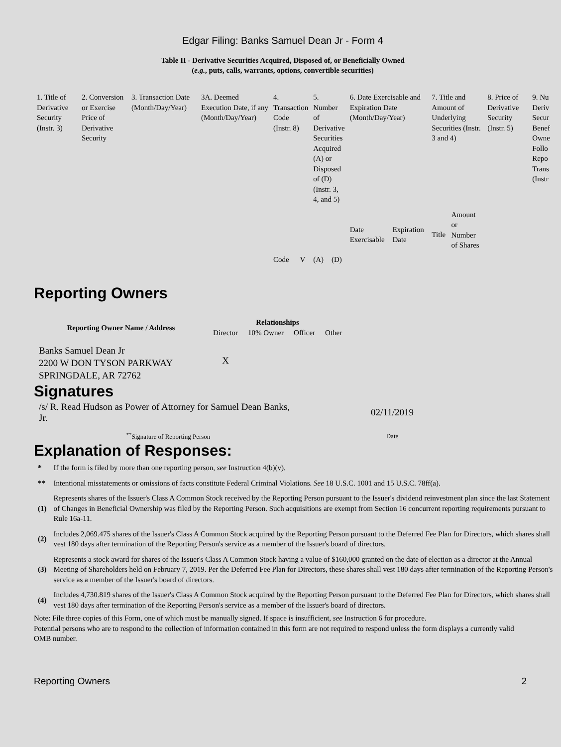Edgar Filing: Banks Samuel Dean Jr - Form 4
Table II - Derivative Securities Acquired, Disposed of, or Beneficially Owned
(e.g., puts, calls, warrants, options, convertible securities)
| 1. Title of Derivative Security (Instr. 3) | 2. Conversion or Exercise Price of Derivative Security | 3. Transaction Date (Month/Day/Year) | 3A. Deemed Execution Date, if any (Month/Day/Year) | 4. Transaction Code (Instr. 8) | | 5. Number of Derivative Securities Acquired (A) or Disposed of (D) (Instr. 3, 4, and 5) | | 6. Date Exercisable and Expiration Date (Month/Day/Year) | | 7. Title and Amount of Underlying Securities (Instr. 3 and 4) | | 8. Price of Derivative Security (Instr. 5) | 9. Nu Deriv Secur Benef Owne Follo Repo Trans (Instr |
| | | | | Code | V | (A) | (D) | Date Exercisable | Expiration Date | Title | Amount or Number of Shares | | |
Reporting Owners
| Reporting Owner Name / Address | Relationships | | | |
| --- | --- | --- | --- | --- |
| | Director | 10% Owner | Officer | Other |
| Banks Samuel Dean Jr 2200 W DON TYSON PARKWAY SPRINGDALE, AR 72762 | X | | | |
Signatures
| /s/ R. Read Hudson as Power of Attorney for Samuel Dean Banks, Jr. | 02/11/2019 |
| <sup>**</sup> Signature of Reporting Person | Date |
Explanation of Responses:
| * | If the form is filed by more than one reporting person, see Instruction 4(b)(v). |
| ** | Intentional misstatements or omissions of facts constitute Federal Criminal Violations. See 18 U.S.C. 1001 and 15 U.S.C. 78ff(a). |
| (1) | Represents shares of the Issuer's Class A Common Stock received by the Reporting Person pursuant to the Issuer's dividend reinvestment plan since the last Statement of Changes in Beneficial Ownership was filed by the Reporting Person. Such acquisitions are exempt from Section 16 concurrent reporting requirements pursuant to Rule 16a-11. |
| (2) | Includes 2,069.475 shares of the Issuer's Class A Common Stock acquired by the Reporting Person pursuant to the Deferred Fee Plan for Directors, which shares shall vest 180 days after termination of the Reporting Person's service as a member of the Issuer's board of directors. |
| (3) | Represents a stock award for shares of the Issuer's Class A Common Stock having a value of $160,000 granted on the date of election as a director at the Annual Meeting of Shareholders held on February 7, 2019. Per the Deferred Fee Plan for Directors, these shares shall vest 180 days after termination of the Reporting Person's service as a member of the Issuer's board of directors. |
| (4) | Includes 4,730.819 shares of the Issuer's Class A Common Stock acquired by the Reporting Person pursuant to the Deferred Fee Plan for Directors, which shares shall vest 180 days after termination of the Reporting Person's service as a member of the Issuer's board of directors. |
Note: File three copies of this Form, one of which must be manually signed. If space is insufficient, see Instruction 6 for procedure.
Potential persons who are to respond to the collection of information contained in this form are not required to respond unless the form displays a currently valid OMB number.
Reporting Owners 2